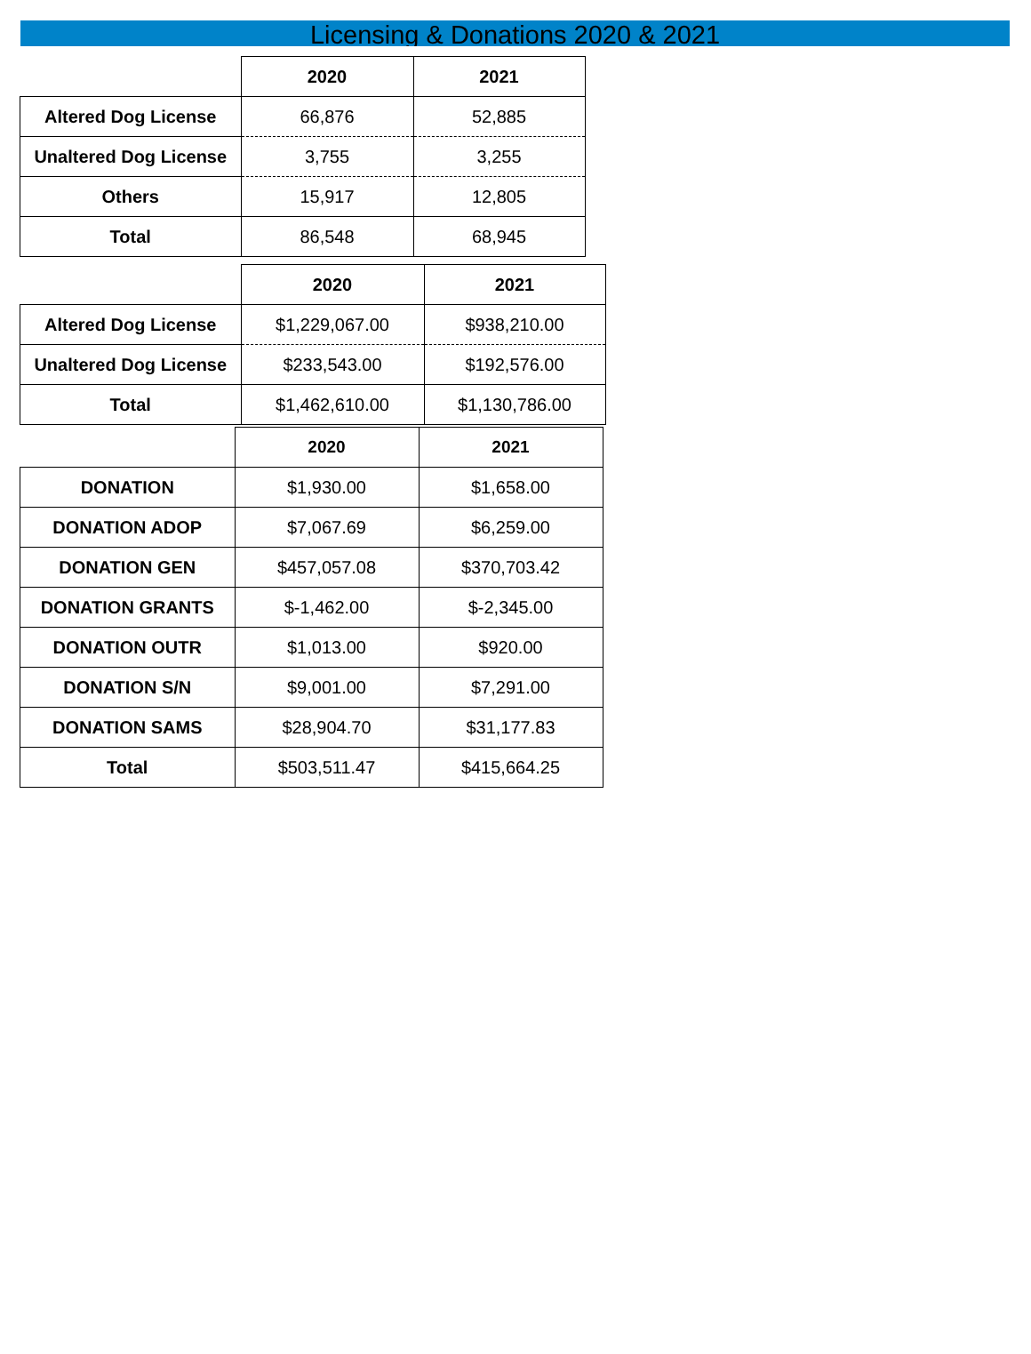Licensing & Donations 2020 & 2021
| | 2020 | 2021 |
| Altered Dog License | 66,876 | 52,885 |
| Unaltered Dog License | 3,755 | 3,255 |
| Others | 15,917 | 12,805 |
| Total | 86,548 | 68,945 |
| | 2020 | 2021 |
| Altered Dog License | $1,229,067.00 | $938,210.00 |
| Unaltered Dog License | $233,543.00 | $192,576.00 |
| Total | $1,462,610.00 | $1,130,786.00 |
| | 2020 | 2021 |
| DONATION | $1,930.00 | $1,658.00 |
| DONATION ADOP | $7,067.69 | $6,259.00 |
| DONATION GEN | $457,057.08 | $370,703.42 |
| DONATION GRANTS | $-1,462.00 | $-2,345.00 |
| DONATION OUTR | $1,013.00 | $920.00 |
| DONATION S/N | $9,001.00 | $7,291.00 |
| DONATION SAMS | $28,904.70 | $31,177.83 |
| Total | $503,511.47 | $415,664.25 |